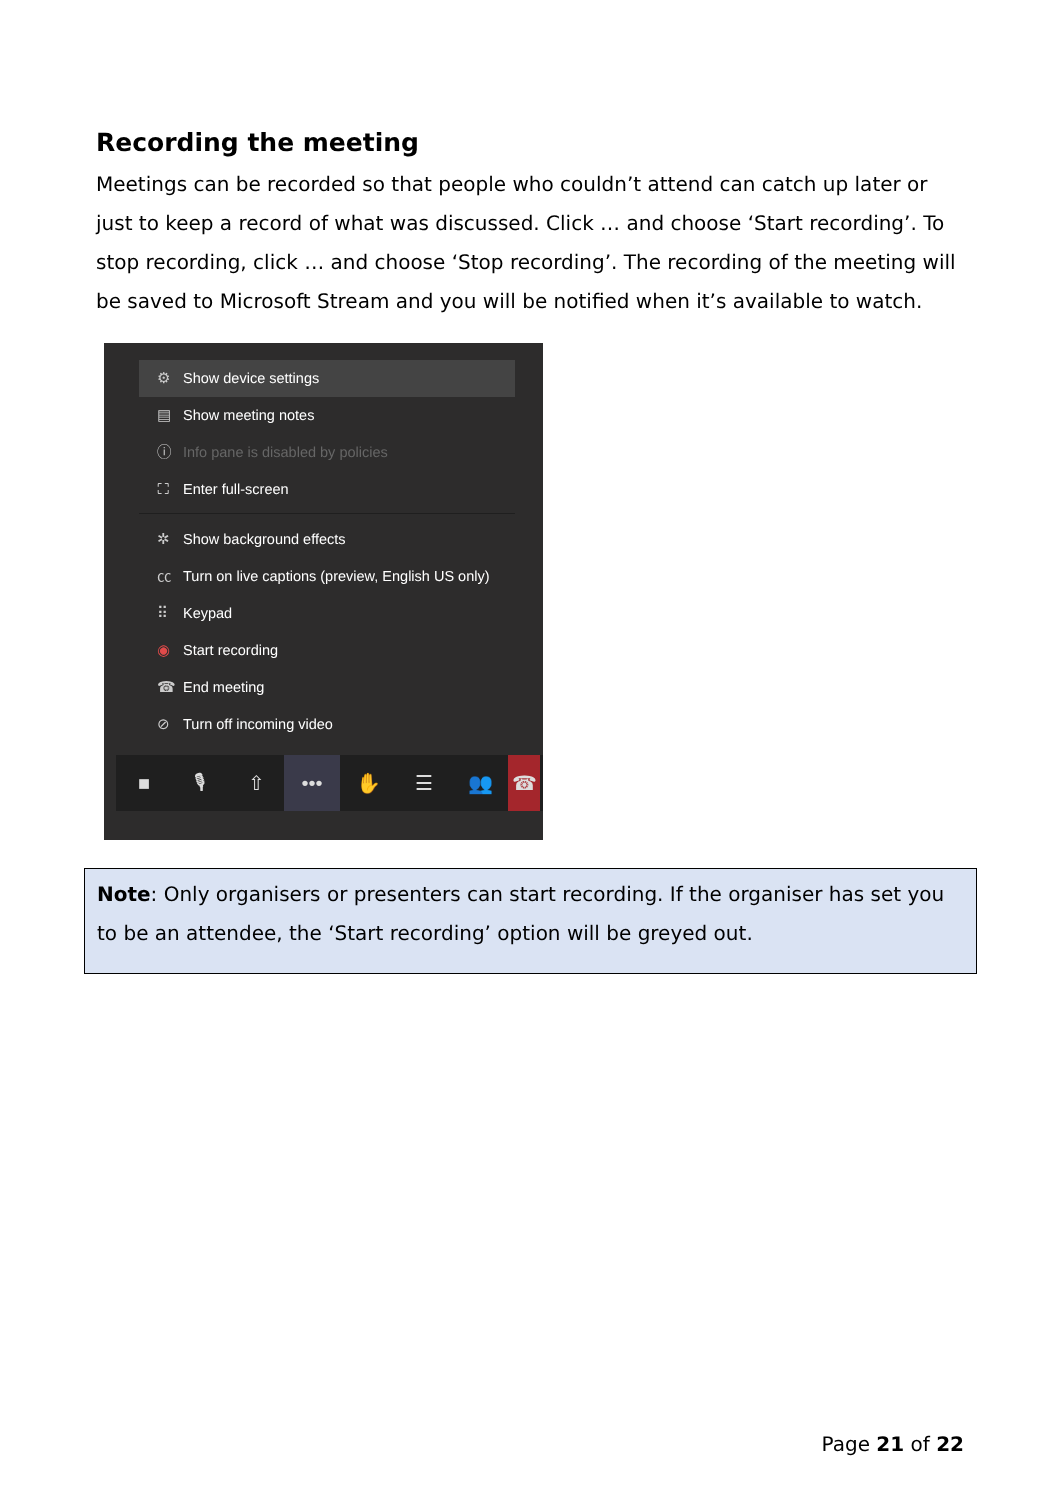Recording the meeting
Meetings can be recorded so that people who couldn’t attend can catch up later or just to keep a record of what was discussed. Click … and choose ‘Start recording’. To stop recording, click … and choose ‘Stop recording’. The recording of the meeting will be saved to Microsoft Stream and you will be notified when it’s available to watch.
⚙ Show device settings
▤ Show meeting notes
ⓘ Info pane is disabled by policies
⛶ Enter full-screen
✲ Show background effects
㏄ Turn on live captions (preview, English US only)
⠿ Keypad
◉ Start recording
☎ End meeting
⊘ Turn off incoming video
■ 🎙 ⇧ ••• ✋ ☰ 👥 ☎
Note: Only organisers or presenters can start recording. If the organiser has set you to be an attendee, the ‘Start recording’ option will be greyed out.
Page 21 of 22